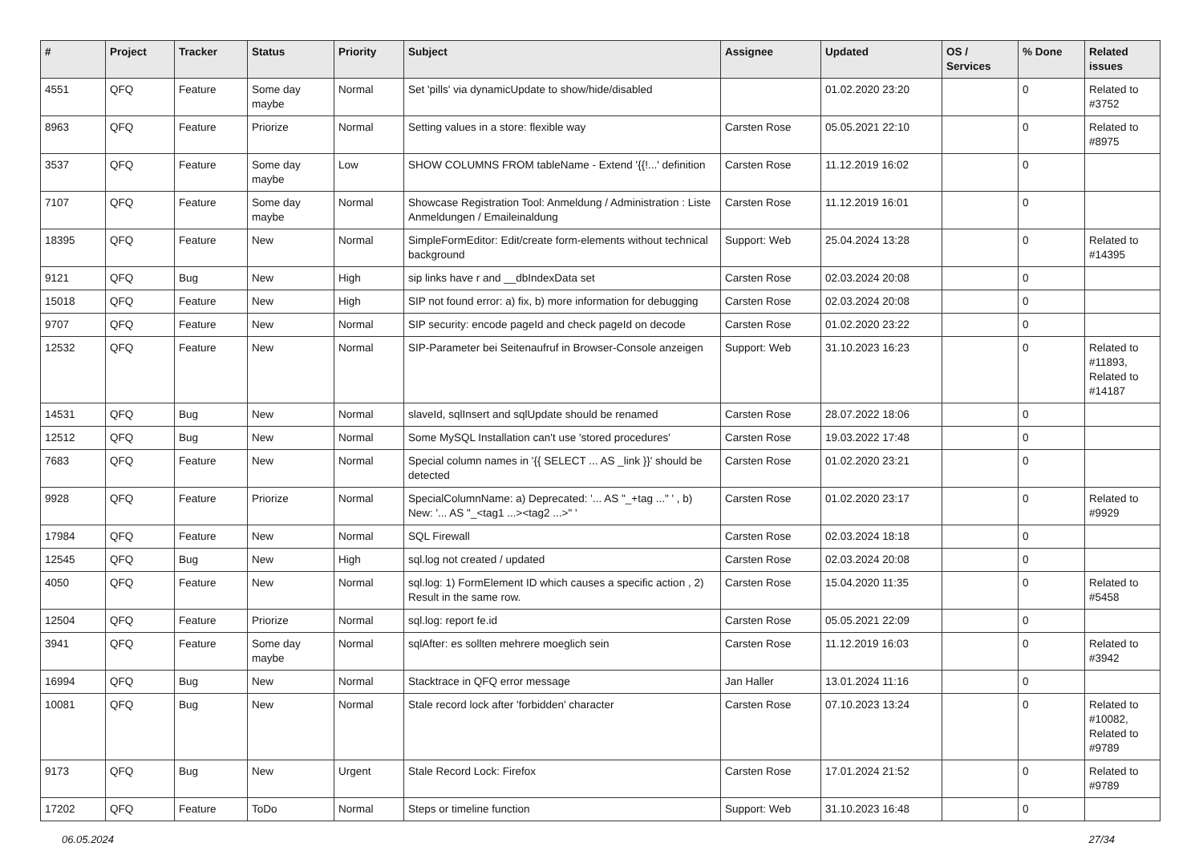| # | Project | Tracker | Status | Priority | Subject | Assignee | Updated | OS / Services | % Done | Related issues |
| --- | --- | --- | --- | --- | --- | --- | --- | --- | --- | --- |
| 4551 | QFQ | Feature | Some day maybe | Normal | Set 'pills' via dynamicUpdate to show/hide/disabled | | 01.02.2020 23:20 | | 0 | Related to #3752 |
| 8963 | QFQ | Feature | Priorize | Normal | Setting values in a store: flexible way | Carsten Rose | 05.05.2021 22:10 | | 0 | Related to #8975 |
| 3537 | QFQ | Feature | Some day maybe | Low | SHOW COLUMNS FROM tableName - Extend '{{!...' definition | Carsten Rose | 11.12.2019 16:02 | | 0 | |
| 7107 | QFQ | Feature | Some day maybe | Normal | Showcase Registration Tool: Anmeldung / Administration : Liste Anmeldungen / Emaileinaldung | Carsten Rose | 11.12.2019 16:01 | | 0 | |
| 18395 | QFQ | Feature | New | Normal | SimpleFormEditor: Edit/create form-elements without technical background | Support: Web | 25.04.2024 13:28 | | 0 | Related to #14395 |
| 9121 | QFQ | Bug | New | High | sip links have r and __dbIndexData set | Carsten Rose | 02.03.2024 20:08 | | 0 | |
| 15018 | QFQ | Feature | New | High | SIP not found error: a) fix, b) more information for debugging | Carsten Rose | 02.03.2024 20:08 | | 0 | |
| 9707 | QFQ | Feature | New | Normal | SIP security: encode pageId and check pageId on decode | Carsten Rose | 01.02.2020 23:22 | | 0 | |
| 12532 | QFQ | Feature | New | Normal | SIP-Parameter bei Seitenaufruf in Browser-Console anzeigen | Support: Web | 31.10.2023 16:23 | | 0 | Related to #11893, Related to #14187 |
| 14531 | QFQ | Bug | New | Normal | slaveId, sqlInsert and sqlUpdate should be renamed | Carsten Rose | 28.07.2022 18:06 | | 0 | |
| 12512 | QFQ | Bug | New | Normal | Some MySQL Installation can't use 'stored procedures' | Carsten Rose | 19.03.2022 17:48 | | 0 | |
| 7683 | QFQ | Feature | New | Normal | Special column names in '{{ SELECT ... AS _link }}' should be detected | Carsten Rose | 01.02.2020 23:21 | | 0 | |
| 9928 | QFQ | Feature | Priorize | Normal | SpecialColumnName: a) Deprecated: '... AS "_+tag ..." ' , b) New: '... AS "_<tag1 ...><tag2 ...>" ' | Carsten Rose | 01.02.2020 23:17 | | 0 | Related to #9929 |
| 17984 | QFQ | Feature | New | Normal | SQL Firewall | Carsten Rose | 02.03.2024 18:18 | | 0 | |
| 12545 | QFQ | Bug | New | High | sql.log not created / updated | Carsten Rose | 02.03.2024 20:08 | | 0 | |
| 4050 | QFQ | Feature | New | Normal | sql.log: 1) FormElement ID which causes a specific action , 2) Result in the same row. | Carsten Rose | 15.04.2020 11:35 | | 0 | Related to #5458 |
| 12504 | QFQ | Feature | Priorize | Normal | sql.log: report fe.id | Carsten Rose | 05.05.2021 22:09 | | 0 | |
| 3941 | QFQ | Feature | Some day maybe | Normal | sqlAfter: es sollten mehrere moeglich sein | Carsten Rose | 11.12.2019 16:03 | | 0 | Related to #3942 |
| 16994 | QFQ | Bug | New | Normal | Stacktrace in QFQ error message | Jan Haller | 13.01.2024 11:16 | | 0 | |
| 10081 | QFQ | Bug | New | Normal | Stale record lock after 'forbidden' character | Carsten Rose | 07.10.2023 13:24 | | 0 | Related to #10082, Related to #9789 |
| 9173 | QFQ | Bug | New | Urgent | Stale Record Lock: Firefox | Carsten Rose | 17.01.2024 21:52 | | 0 | Related to #9789 |
| 17202 | QFQ | Feature | ToDo | Normal | Steps or timeline function | Support: Web | 31.10.2023 16:48 | | 0 | |
06.05.2024 27/34